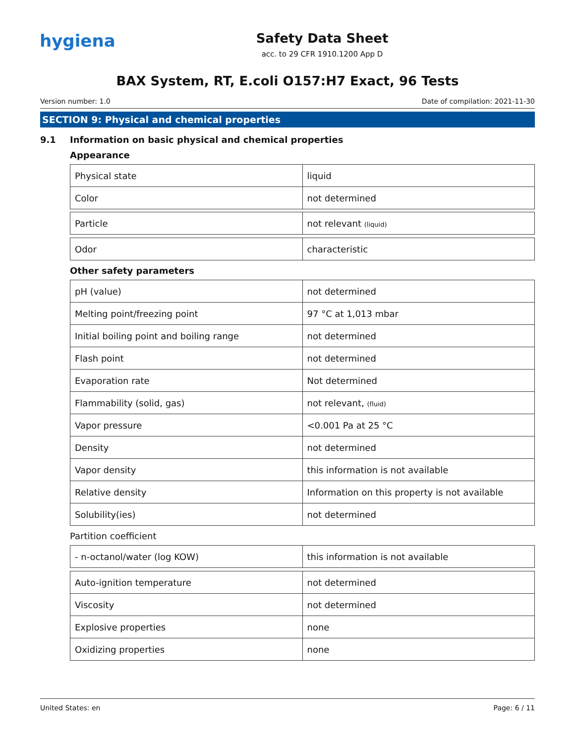hygiena
Safety Data Sheet
acc. to 29 CFR 1910.1200 App D
BAX System, RT, E.coli O157:H7 Exact, 96 Tests
Version number: 1.0 Date of compilation: 2021-11-30
SECTION 9: Physical and chemical properties
9.1 Information on basic physical and chemical properties
Appearance
| Physical state | liquid |
| Color | not determined |
| Particle | not relevant (liquid) |
| Odor | characteristic |
Other safety parameters
| pH (value) | not determined |
| Melting point/freezing point | 97 °C at 1,013 mbar |
| Initial boiling point and boiling range | not determined |
| Flash point | not determined |
| Evaporation rate | Not determined |
| Flammability (solid, gas) | not relevant, (fluid) |
| Vapor pressure | <0.001 Pa at 25 °C |
| Density | not determined |
| Vapor density | this information is not available |
| Relative density | Information on this property is not available |
| Solubility(ies) | not determined |
Partition coefficient
| - n-octanol/water (log KOW) | this information is not available |
| Auto-ignition temperature | not determined |
| Viscosity | not determined |
| Explosive properties | none |
| Oxidizing properties | none |
United States: en Page: 6 / 11